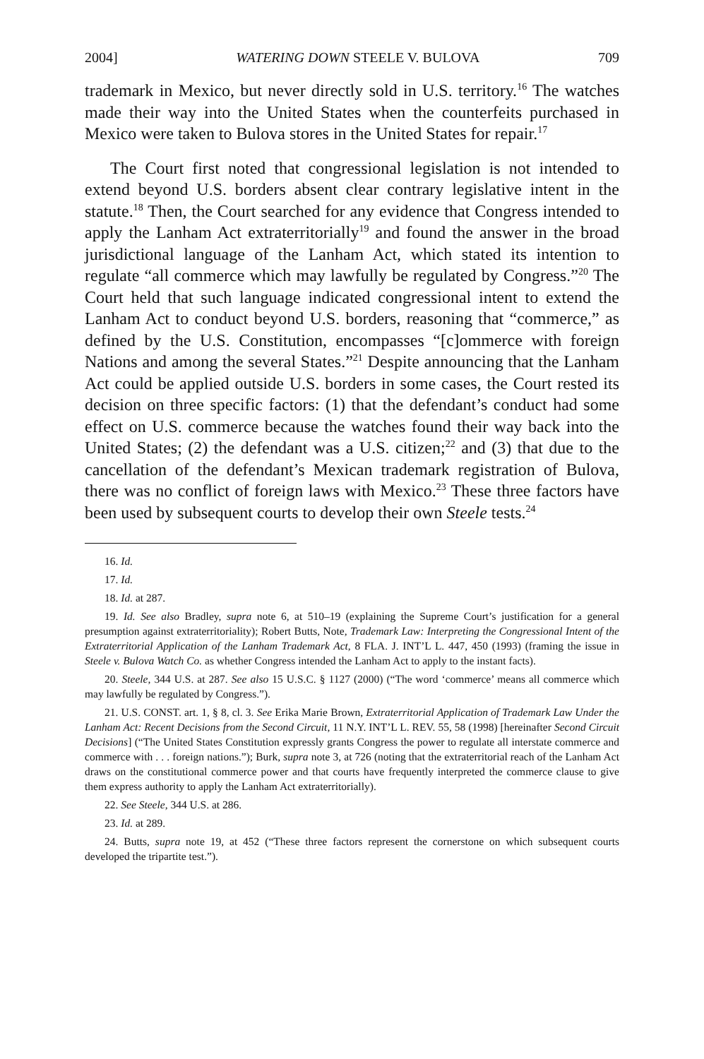2004] WATERING DOWN STEELE V. BULOVA 709
trademark in Mexico, but never directly sold in U.S. territory.<sup>16</sup> The watches made their way into the United States when the counterfeits purchased in Mexico were taken to Bulova stores in the United States for repair.<sup>17</sup>
The Court first noted that congressional legislation is not intended to extend beyond U.S. borders absent clear contrary legislative intent in the statute.<sup>18</sup> Then, the Court searched for any evidence that Congress intended to apply the Lanham Act extraterritorially<sup>19</sup> and found the answer in the broad jurisdictional language of the Lanham Act, which stated its intention to regulate “all commerce which may lawfully be regulated by Congress.”<sup>20</sup> The Court held that such language indicated congressional intent to extend the Lanham Act to conduct beyond U.S. borders, reasoning that “commerce,” as defined by the U.S. Constitution, encompasses “[c]ommerce with foreign Nations and among the several States.”<sup>21</sup> Despite announcing that the Lanham Act could be applied outside U.S. borders in some cases, the Court rested its decision on three specific factors: (1) that the defendant’s conduct had some effect on U.S. commerce because the watches found their way back into the United States; (2) the defendant was a U.S. citizen;<sup>22</sup> and (3) that due to the cancellation of the defendant’s Mexican trademark registration of Bulova, there was no conflict of foreign laws with Mexico.<sup>23</sup> These three factors have been used by subsequent courts to develop their own Steele tests.<sup>24</sup>
16. Id.
17. Id.
18. Id. at 287.
19. Id. See also Bradley, supra note 6, at 510–19 (explaining the Supreme Court’s justification for a general presumption against extraterritoriality); Robert Butts, Note, Trademark Law: Interpreting the Congressional Intent of the Extraterritorial Application of the Lanham Trademark Act, 8 FLA. J. INT’L L. 447, 450 (1993) (framing the issue in Steele v. Bulova Watch Co. as whether Congress intended the Lanham Act to apply to the instant facts).
20. Steele, 344 U.S. at 287. See also 15 U.S.C. § 1127 (2000) (“The word ‘commerce’ means all commerce which may lawfully be regulated by Congress.”).
21. U.S. CONST. art. 1, § 8, cl. 3. See Erika Marie Brown, Extraterritorial Application of Trademark Law Under the Lanham Act: Recent Decisions from the Second Circuit, 11 N.Y. INT’L L. REV. 55, 58 (1998) [hereinafter Second Circuit Decisions] (“The United States Constitution expressly grants Congress the power to regulate all interstate commerce and commerce with . . . foreign nations.”); Burk, supra note 3, at 726 (noting that the extraterritorial reach of the Lanham Act draws on the constitutional commerce power and that courts have frequently interpreted the commerce clause to give them express authority to apply the Lanham Act extraterritorially).
22. See Steele, 344 U.S. at 286.
23. Id. at 289.
24. Butts, supra note 19, at 452 (“These three factors represent the cornerstone on which subsequent courts developed the tripartite test.”).